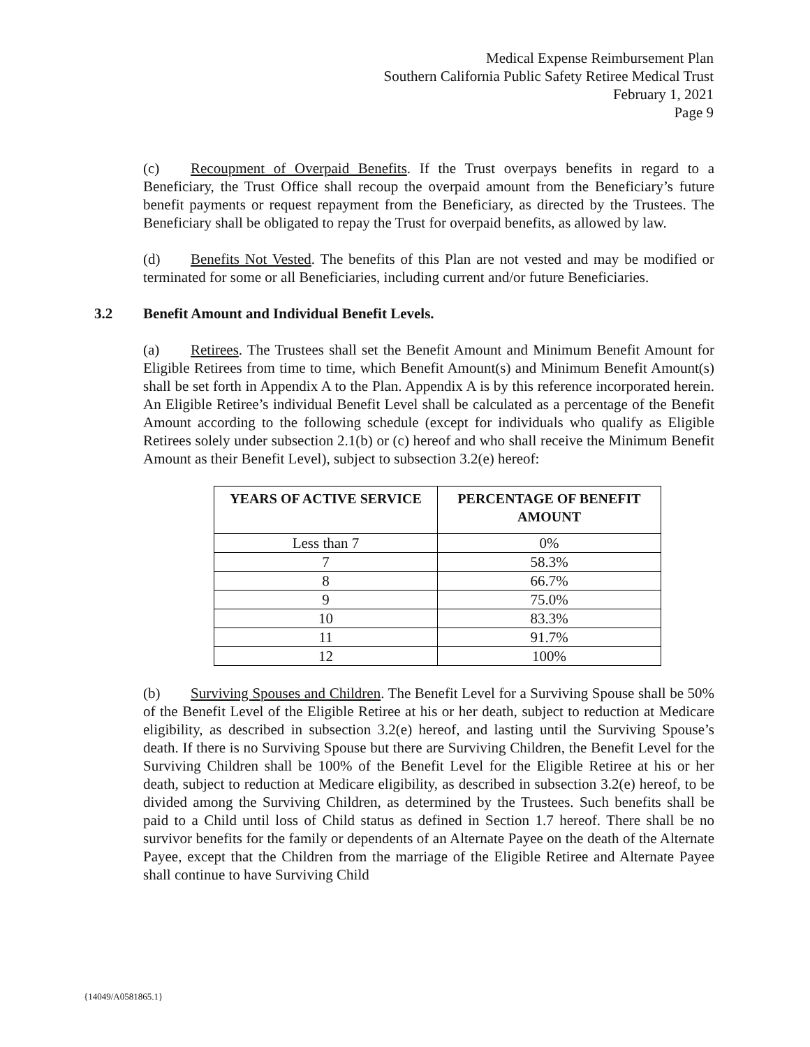Medical Expense Reimbursement Plan
Southern California Public Safety Retiree Medical Trust
February 1, 2021
Page 9
(c) Recoupment of Overpaid Benefits. If the Trust overpays benefits in regard to a Beneficiary, the Trust Office shall recoup the overpaid amount from the Beneficiary’s future benefit payments or request repayment from the Beneficiary, as directed by the Trustees. The Beneficiary shall be obligated to repay the Trust for overpaid benefits, as allowed by law.
(d) Benefits Not Vested. The benefits of this Plan are not vested and may be modified or terminated for some or all Beneficiaries, including current and/or future Beneficiaries.
3.2 Benefit Amount and Individual Benefit Levels.
(a) Retirees. The Trustees shall set the Benefit Amount and Minimum Benefit Amount for Eligible Retirees from time to time, which Benefit Amount(s) and Minimum Benefit Amount(s) shall be set forth in Appendix A to the Plan. Appendix A is by this reference incorporated herein. An Eligible Retiree’s individual Benefit Level shall be calculated as a percentage of the Benefit Amount according to the following schedule (except for individuals who qualify as Eligible Retirees solely under subsection 2.1(b) or (c) hereof and who shall receive the Minimum Benefit Amount as their Benefit Level), subject to subsection 3.2(e) hereof:
| YEARS OF ACTIVE SERVICE | PERCENTAGE OF BENEFIT AMOUNT |
| --- | --- |
| Less than 7 | 0% |
| 7 | 58.3% |
| 8 | 66.7% |
| 9 | 75.0% |
| 10 | 83.3% |
| 11 | 91.7% |
| 12 | 100% |
(b) Surviving Spouses and Children. The Benefit Level for a Surviving Spouse shall be 50% of the Benefit Level of the Eligible Retiree at his or her death, subject to reduction at Medicare eligibility, as described in subsection 3.2(e) hereof, and lasting until the Surviving Spouse’s death. If there is no Surviving Spouse but there are Surviving Children, the Benefit Level for the Surviving Children shall be 100% of the Benefit Level for the Eligible Retiree at his or her death, subject to reduction at Medicare eligibility, as described in subsection 3.2(e) hereof, to be divided among the Surviving Children, as determined by the Trustees. Such benefits shall be paid to a Child until loss of Child status as defined in Section 1.7 hereof. There shall be no survivor benefits for the family or dependents of an Alternate Payee on the death of the Alternate Payee, except that the Children from the marriage of the Eligible Retiree and Alternate Payee shall continue to have Surviving Child
{14049/A0581865.1}